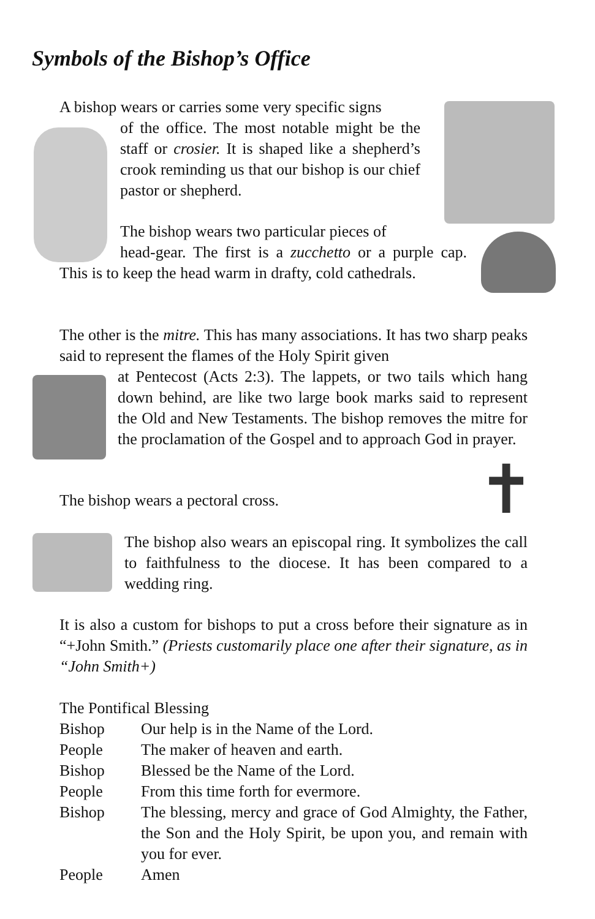Symbols of the Bishop’s Office
A bishop wears or carries some very specific signs
of the office. The most notable might be the staff or crosier. It is shaped like a shepherd’s crook reminding us that our bishop is our chief pastor or shepherd.
The bishop wears two particular pieces of
head-gear. The first is a zucchetto or a purple cap. This is to keep the head warm in drafty, cold cathedrals.
The other is the mitre. This has many associations. It has two sharp peaks said to represent the flames of the Holy Spirit given
at Pentecost (Acts 2:3). The lappets, or two tails which hang down behind, are like two large book marks said to represent the Old and New Testaments. The bishop removes the mitre for the proclamation of the Gospel and to approach God in prayer.
The bishop wears a pectoral cross.
✝
The bishop also wears an episcopal ring. It symbolizes the call to faithfulness to the diocese. It has been compared to a wedding ring.
It is also a custom for bishops to put a cross before their signature as in “+John Smith.” (Priests customarily place one after their signature, as in “John Smith+)
The Pontifical Blessing
| Bishop | Our help is in the Name of the Lord. |
| People | The maker of heaven and earth. |
| Bishop | Blessed be the Name of the Lord. |
| People | From this time forth for evermore. |
| Bishop | The blessing, mercy and grace of God Almighty, the Father, the Son and the Holy Spirit, be upon you, and remain with you for ever. |
| People | Amen |